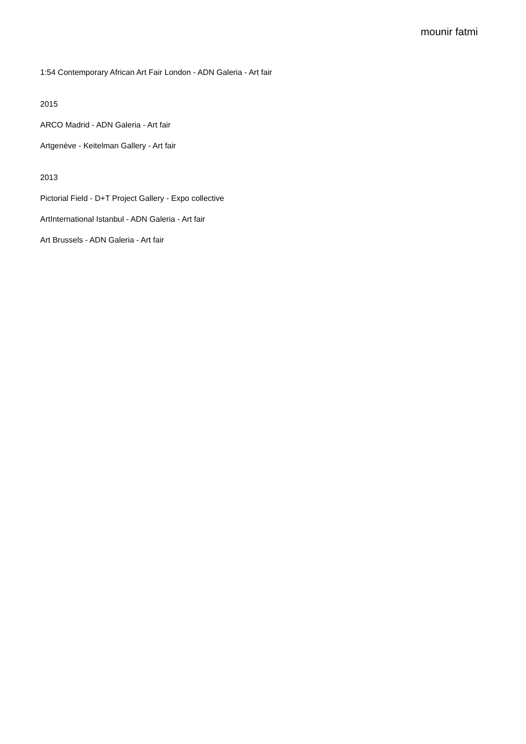mounir fatmi
1:54 Contemporary African Art Fair London - ADN Galeria - Art fair
2015
ARCO Madrid - ADN Galeria - Art fair
Artgenève - Keitelman Gallery - Art fair
2013
Pictorial Field - D+T Project Gallery - Expo collective
ArtInternational Istanbul - ADN Galeria - Art fair
Art Brussels - ADN Galeria - Art fair